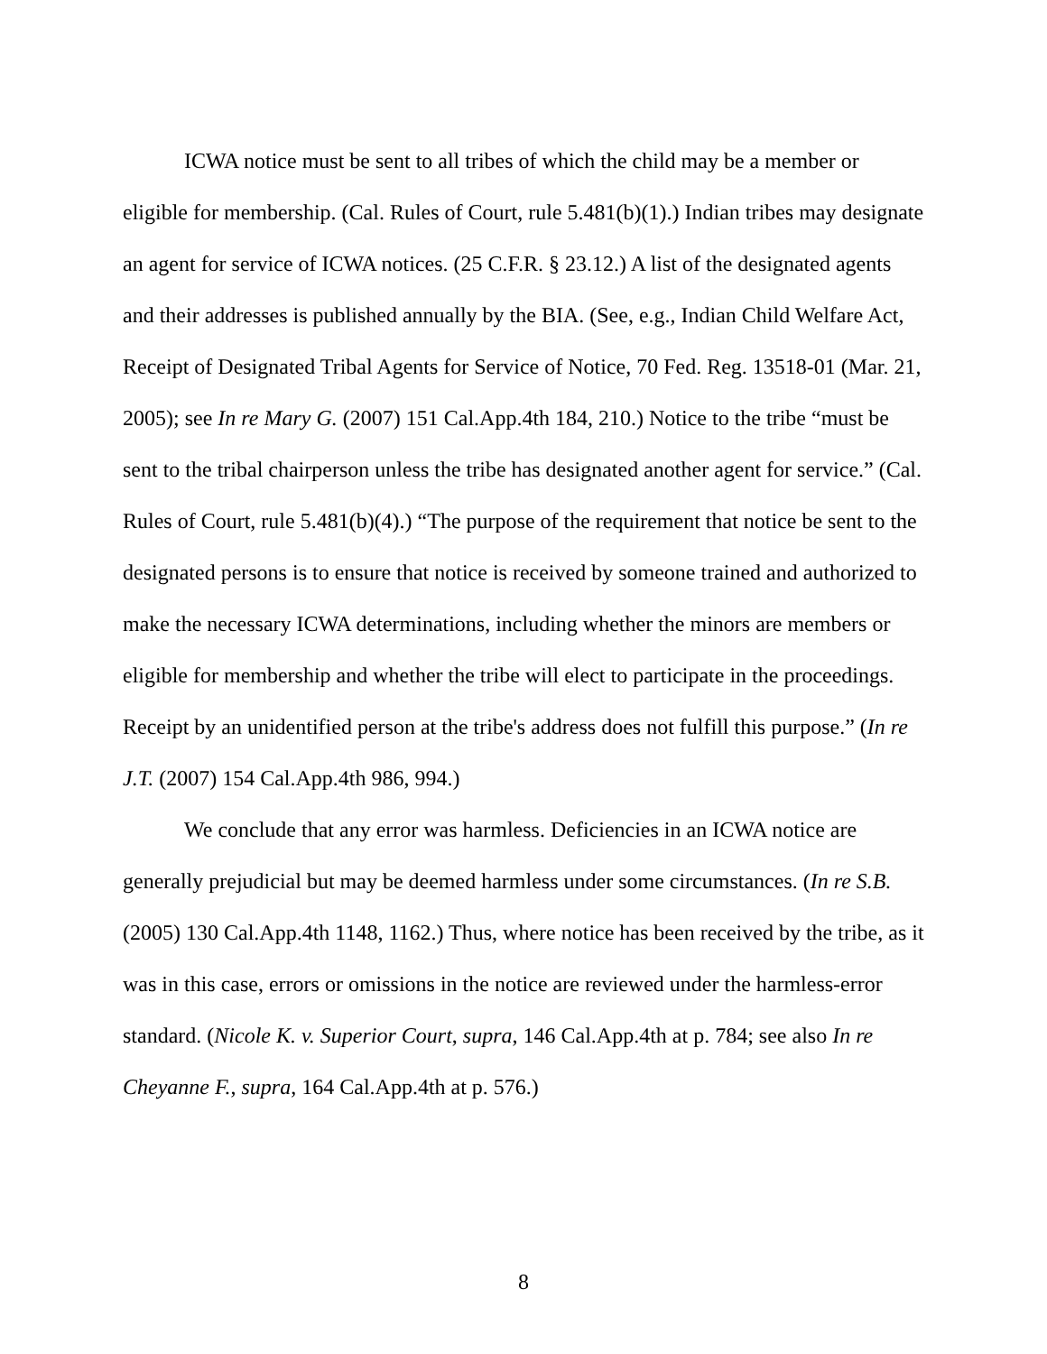ICWA notice must be sent to all tribes of which the child may be a member or eligible for membership. (Cal. Rules of Court, rule 5.481(b)(1).) Indian tribes may designate an agent for service of ICWA notices. (25 C.F.R. § 23.12.) A list of the designated agents and their addresses is published annually by the BIA. (See, e.g., Indian Child Welfare Act, Receipt of Designated Tribal Agents for Service of Notice, 70 Fed. Reg. 13518-01 (Mar. 21, 2005); see In re Mary G. (2007) 151 Cal.App.4th 184, 210.) Notice to the tribe “must be sent to the tribal chairperson unless the tribe has designated another agent for service.” (Cal. Rules of Court, rule 5.481(b)(4).) “The purpose of the requirement that notice be sent to the designated persons is to ensure that notice is received by someone trained and authorized to make the necessary ICWA determinations, including whether the minors are members or eligible for membership and whether the tribe will elect to participate in the proceedings. Receipt by an unidentified person at the tribe's address does not fulfill this purpose.” (In re J.T. (2007) 154 Cal.App.4th 986, 994.)
We conclude that any error was harmless. Deficiencies in an ICWA notice are generally prejudicial but may be deemed harmless under some circumstances. (In re S.B. (2005) 130 Cal.App.4th 1148, 1162.) Thus, where notice has been received by the tribe, as it was in this case, errors or omissions in the notice are reviewed under the harmless-error standard. (Nicole K. v. Superior Court, supra, 146 Cal.App.4th at p. 784; see also In re Cheyanne F., supra, 164 Cal.App.4th at p. 576.)
8